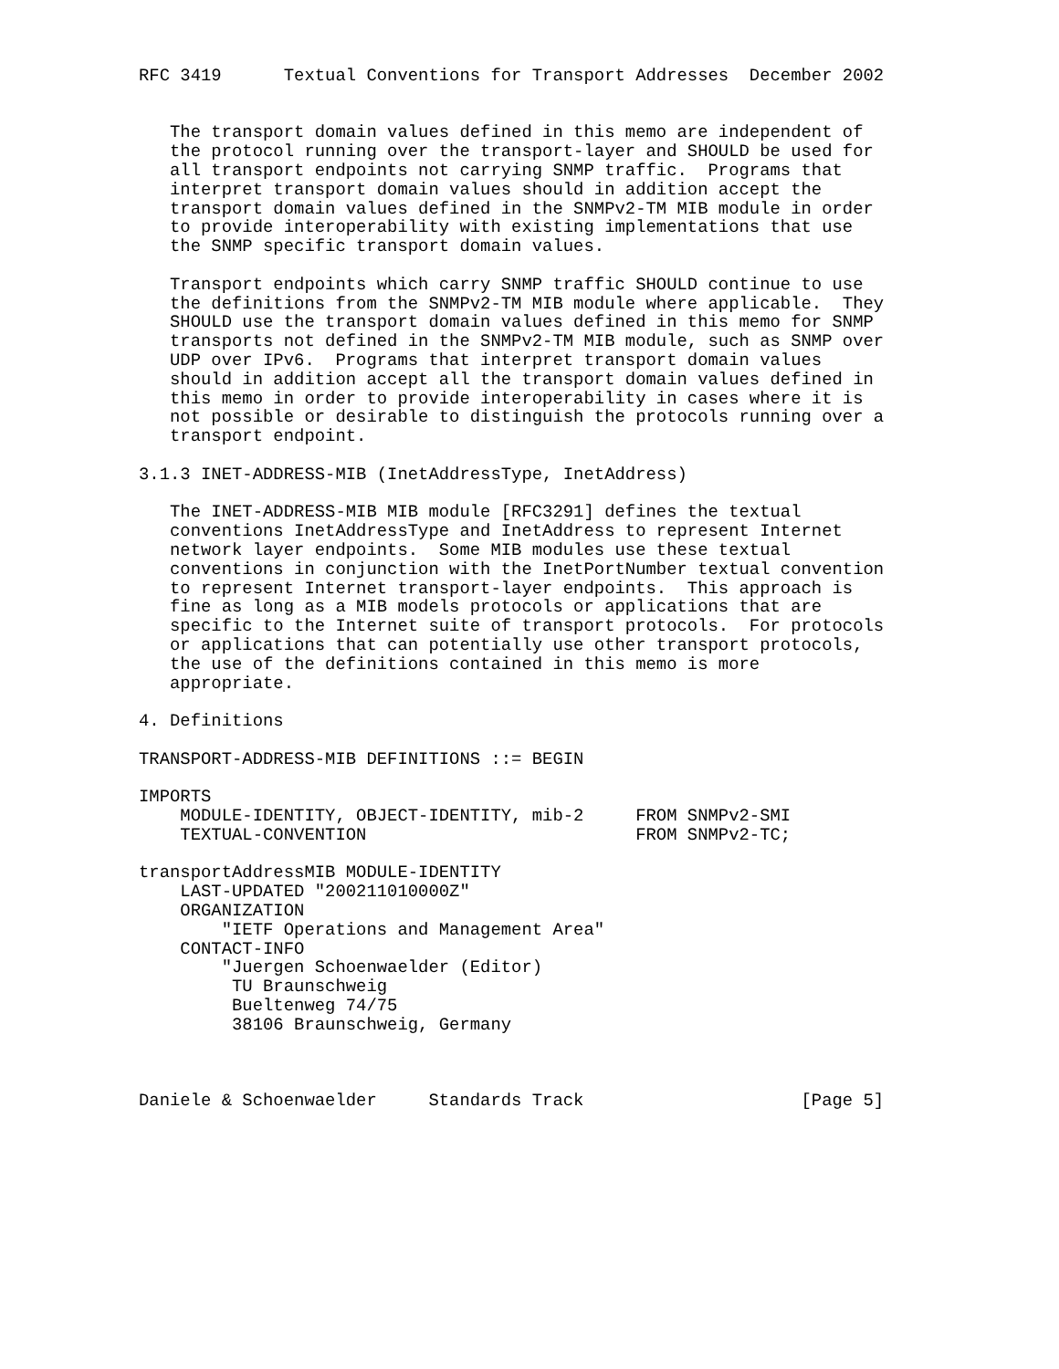RFC 3419      Textual Conventions for Transport Addresses  December 2002


   The transport domain values defined in this memo are independent of
   the protocol running over the transport-layer and SHOULD be used for
   all transport endpoints not carrying SNMP traffic.  Programs that
   interpret transport domain values should in addition accept the
   transport domain values defined in the SNMPv2-TM MIB module in order
   to provide interoperability with existing implementations that use
   the SNMP specific transport domain values.

   Transport endpoints which carry SNMP traffic SHOULD continue to use
   the definitions from the SNMPv2-TM MIB module where applicable.  They
   SHOULD use the transport domain values defined in this memo for SNMP
   transports not defined in the SNMPv2-TM MIB module, such as SNMP over
   UDP over IPv6.  Programs that interpret transport domain values
   should in addition accept all the transport domain values defined in
   this memo in order to provide interoperability in cases where it is
   not possible or desirable to distinguish the protocols running over a
   transport endpoint.

3.1.3 INET-ADDRESS-MIB (InetAddressType, InetAddress)

   The INET-ADDRESS-MIB MIB module [RFC3291] defines the textual
   conventions InetAddressType and InetAddress to represent Internet
   network layer endpoints.  Some MIB modules use these textual
   conventions in conjunction with the InetPortNumber textual convention
   to represent Internet transport-layer endpoints.  This approach is
   fine as long as a MIB models protocols or applications that are
   specific to the Internet suite of transport protocols.  For protocols
   or applications that can potentially use other transport protocols,
   the use of the definitions contained in this memo is more
   appropriate.

4. Definitions

TRANSPORT-ADDRESS-MIB DEFINITIONS ::= BEGIN

IMPORTS
    MODULE-IDENTITY, OBJECT-IDENTITY, mib-2     FROM SNMPv2-SMI
    TEXTUAL-CONVENTION                          FROM SNMPv2-TC;

transportAddressMIB MODULE-IDENTITY
    LAST-UPDATED "200211010000Z"
    ORGANIZATION
        "IETF Operations and Management Area"
    CONTACT-INFO
        "Juergen Schoenwaelder (Editor)
         TU Braunschweig
         Bueltenweg 74/75
         38106 Braunschweig, Germany



Daniele & Schoenwaelder     Standards Track                     [Page 5]